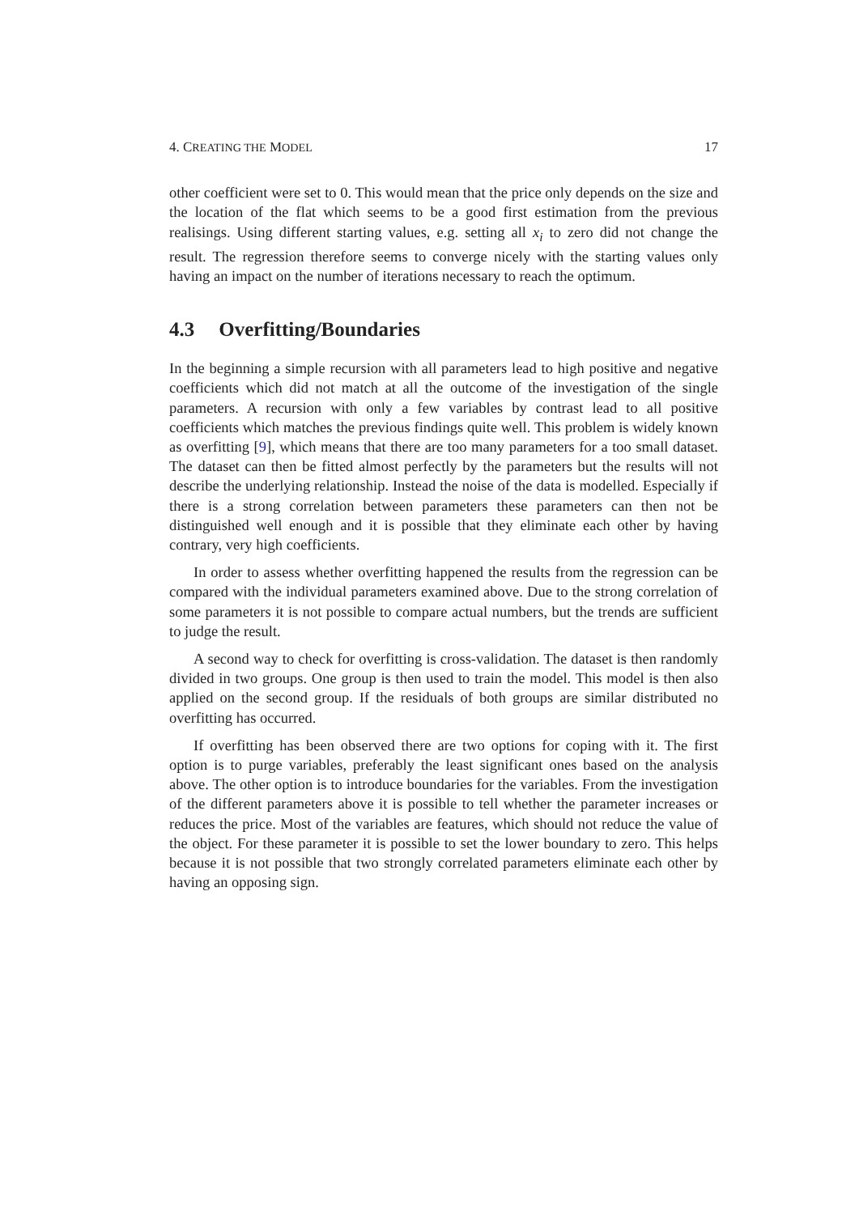4. CREATING THE MODEL 17
other coefficient were set to 0. This would mean that the price only depends on the size and the location of the flat which seems to be a good first estimation from the previous realisings. Using different starting values, e.g. setting all x<sub>i</sub> to zero did not change the result. The regression therefore seems to converge nicely with the starting values only having an impact on the number of iterations necessary to reach the optimum.
4.3 Overfitting/Boundaries
In the beginning a simple recursion with all parameters lead to high positive and negative coefficients which did not match at all the outcome of the investigation of the single parameters. A recursion with only a few variables by contrast lead to all positive coefficients which matches the previous findings quite well. This problem is widely known as overfitting [9], which means that there are too many parameters for a too small dataset. The dataset can then be fitted almost perfectly by the parameters but the results will not describe the underlying relationship. Instead the noise of the data is modelled. Especially if there is a strong correlation between parameters these parameters can then not be distinguished well enough and it is possible that they eliminate each other by having contrary, very high coefficients.
In order to assess whether overfitting happened the results from the regression can be compared with the individual parameters examined above. Due to the strong correlation of some parameters it is not possible to compare actual numbers, but the trends are sufficient to judge the result.
A second way to check for overfitting is cross-validation. The dataset is then randomly divided in two groups. One group is then used to train the model. This model is then also applied on the second group. If the residuals of both groups are similar distributed no overfitting has occurred.
If overfitting has been observed there are two options for coping with it. The first option is to purge variables, preferably the least significant ones based on the analysis above. The other option is to introduce boundaries for the variables. From the investigation of the different parameters above it is possible to tell whether the parameter increases or reduces the price. Most of the variables are features, which should not reduce the value of the object. For these parameter it is possible to set the lower boundary to zero. This helps because it is not possible that two strongly correlated parameters eliminate each other by having an opposing sign.